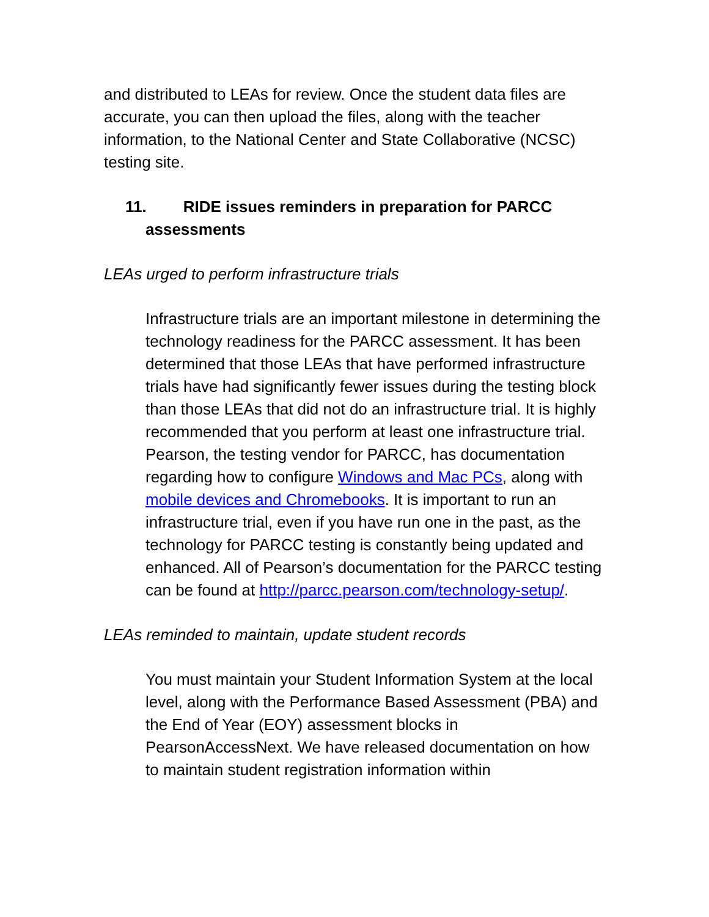and distributed to LEAs for review. Once the student data files are accurate, you can then upload the files, along with the teacher information, to the National Center and State Collaborative (NCSC) testing site.
11. RIDE issues reminders in preparation for PARCC
assessments
LEAs urged to perform infrastructure trials
Infrastructure trials are an important milestone in determining the technology readiness for the PARCC assessment. It has been determined that those LEAs that have performed infrastructure trials have had significantly fewer issues during the testing block than those LEAs that did not do an infrastructure trial. It is highly recommended that you perform at least one infrastructure trial. Pearson, the testing vendor for PARCC, has documentation regarding how to configure Windows and Mac PCs, along with mobile devices and Chromebooks. It is important to run an infrastructure trial, even if you have run one in the past, as the technology for PARCC testing is constantly being updated and enhanced. All of Pearson’s documentation for the PARCC testing can be found at http://parcc.pearson.com/technology-setup/.
LEAs reminded to maintain, update student records
You must maintain your Student Information System at the local level, along with the Performance Based Assessment (PBA) and the End of Year (EOY) assessment blocks in PearsonAccessNext. We have released documentation on how to maintain student registration information within